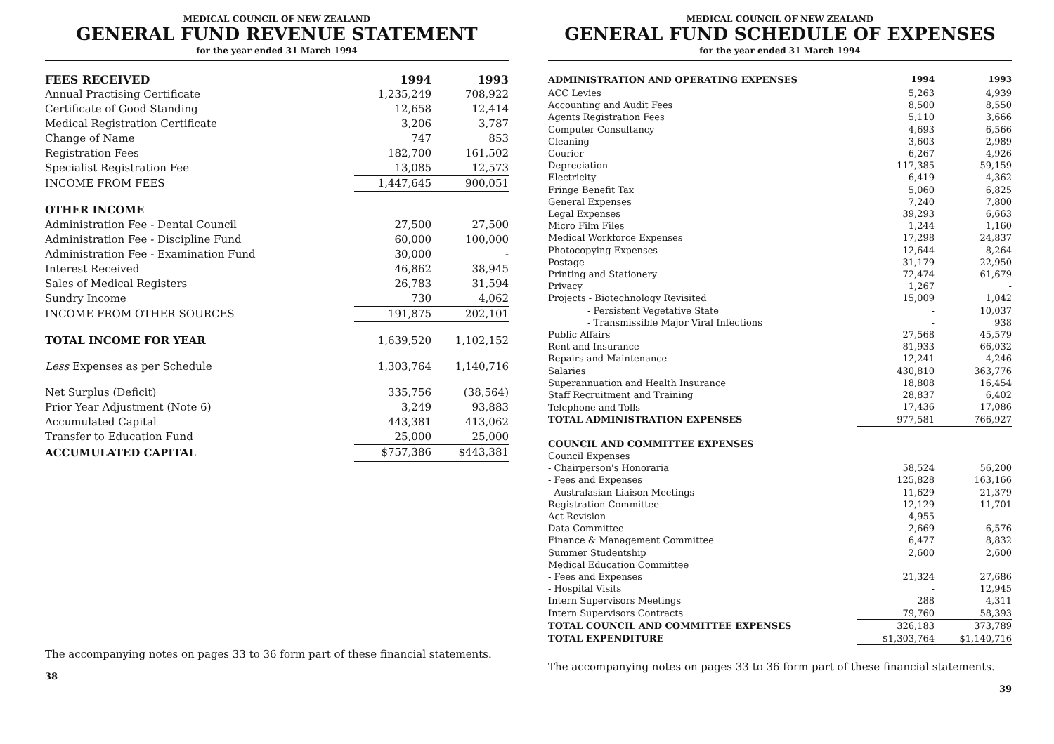MEDICAL COUNCIL OF NEW ZEALAND
GENERAL FUND REVENUE STATEMENT
for the year ended 31 March 1994
| FEES RECEIVED | 1994 | 1993 |
| --- | --- | --- |
| Annual Practising Certificate | 1,235,249 | 708,922 |
| Certificate of Good Standing | 12,658 | 12,414 |
| Medical Registration Certificate | 3,206 | 3,787 |
| Change of Name | 747 | 853 |
| Registration Fees | 182,700 | 161,502 |
| Specialist Registration Fee | 13,085 | 12,573 |
| INCOME FROM FEES | 1,447,645 | 900,051 |
| OTHER INCOME | | |
| Administration Fee - Dental Council | 27,500 | 27,500 |
| Administration Fee - Discipline Fund | 60,000 | 100,000 |
| Administration Fee - Examination Fund | 30,000 | - |
| Interest Received | 46,862 | 38,945 |
| Sales of Medical Registers | 26,783 | 31,594 |
| Sundry Income | 730 | 4,062 |
| INCOME FROM OTHER SOURCES | 191,875 | 202,101 |
| TOTAL INCOME FOR YEAR | 1,639,520 | 1,102,152 |
| Less Expenses as per Schedule | 1,303,764 | 1,140,716 |
| Net Surplus (Deficit) | 335,756 | (38,564) |
| Prior Year Adjustment (Note 6) | 3,249 | 93,883 |
| Accumulated Capital | 443,381 | 413,062 |
| Transfer to Education Fund | 25,000 | 25,000 |
| ACCUMULATED CAPITAL | $757,386 | $443,381 |
The accompanying notes on pages 33 to 36 form part of these financial statements.
38
MEDICAL COUNCIL OF NEW ZEALAND
GENERAL FUND SCHEDULE OF EXPENSES
for the year ended 31 March 1994
| ADMINISTRATION AND OPERATING EXPENSES | 1994 | 1993 |
| --- | --- | --- |
| ACC Levies | 5,263 | 4,939 |
| Accounting and Audit Fees | 8,500 | 8,550 |
| Agents Registration Fees | 5,110 | 3,666 |
| Computer Consultancy | 4,693 | 6,566 |
| Cleaning | 3,603 | 2,989 |
| Courier | 6,267 | 4,926 |
| Depreciation | 117,385 | 59,159 |
| Electricity | 6,419 | 4,362 |
| Fringe Benefit Tax | 5,060 | 6,825 |
| General Expenses | 7,240 | 7,800 |
| Legal Expenses | 39,293 | 6,663 |
| Micro Film Files | 1,244 | 1,160 |
| Medical Workforce Expenses | 17,298 | 24,837 |
| Photocopying Expenses | 12,644 | 8,264 |
| Postage | 31,179 | 22,950 |
| Printing and Stationery | 72,474 | 61,679 |
| Privacy | 1,267 | - |
| Projects - Biotechnology Revisited | 15,009 | 1,042 |
| - Persistent Vegetative State | - | 10,037 |
| - Transmissible Major Viral Infections | - | 938 |
| Public Affairs | 27,568 | 45,579 |
| Rent and Insurance | 81,933 | 66,032 |
| Repairs and Maintenance | 12,241 | 4,246 |
| Salaries | 430,810 | 363,776 |
| Superannuation and Health Insurance | 18,808 | 16,454 |
| Staff Recruitment and Training | 28,837 | 6,402 |
| Telephone and Tolls | 17,436 | 17,086 |
| TOTAL ADMINISTRATION EXPENSES | 977,581 | 766,927 |
| COUNCIL AND COMMITTEE EXPENSES | | |
| Council Expenses | | |
| - Chairperson's Honoraria | 58,524 | 56,200 |
| - Fees and Expenses | 125,828 | 163,166 |
| - Australasian Liaison Meetings | 11,629 | 21,379 |
| Registration Committee | 12,129 | 11,701 |
| Act Revision | 4,955 | - |
| Data Committee | 2,669 | 6,576 |
| Finance & Management Committee | 6,477 | 8,832 |
| Summer Studentship | 2,600 | 2,600 |
| Medical Education Committee | | |
| - Fees and Expenses | 21,324 | 27,686 |
| - Hospital Visits | - | 12,945 |
| Intern Supervisors Meetings | 288 | 4,311 |
| Intern Supervisors Contracts | 79,760 | 58,393 |
| TOTAL COUNCIL AND COMMITTEE EXPENSES | 326,183 | 373,789 |
| TOTAL EXPENDITURE | $1,303,764 | $1,140,716 |
The accompanying notes on pages 33 to 36 form part of these financial statements.
39